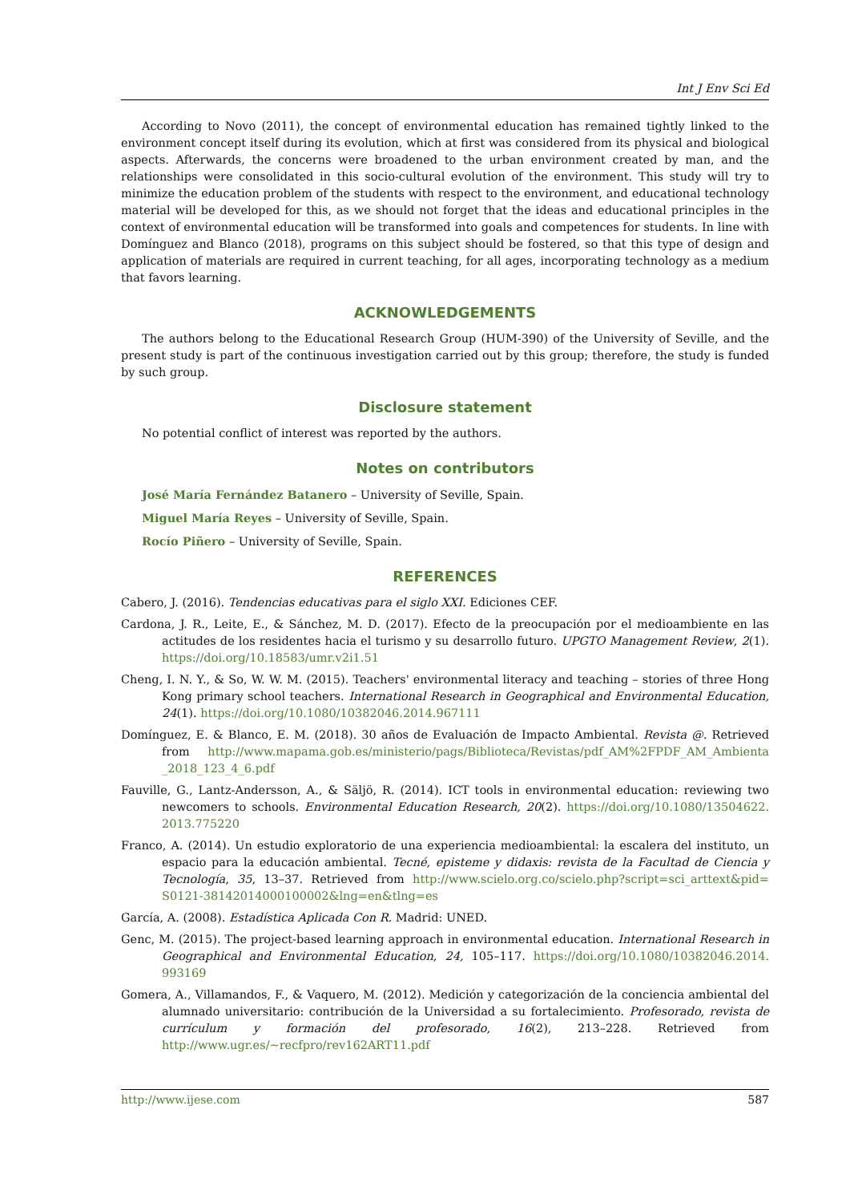Int J Env Sci Ed
According to Novo (2011), the concept of environmental education has remained tightly linked to the environment concept itself during its evolution, which at first was considered from its physical and biological aspects. Afterwards, the concerns were broadened to the urban environment created by man, and the relationships were consolidated in this socio-cultural evolution of the environment. This study will try to minimize the education problem of the students with respect to the environment, and educational technology material will be developed for this, as we should not forget that the ideas and educational principles in the context of environmental education will be transformed into goals and competences for students. In line with Domínguez and Blanco (2018), programs on this subject should be fostered, so that this type of design and application of materials are required in current teaching, for all ages, incorporating technology as a medium that favors learning.
ACKNOWLEDGEMENTS
The authors belong to the Educational Research Group (HUM-390) of the University of Seville, and the present study is part of the continuous investigation carried out by this group; therefore, the study is funded by such group.
Disclosure statement
No potential conflict of interest was reported by the authors.
Notes on contributors
José María Fernández Batanero – University of Seville, Spain.
Miguel María Reyes – University of Seville, Spain.
Rocío Piñero – University of Seville, Spain.
REFERENCES
Cabero, J. (2016). Tendencias educativas para el siglo XXI. Ediciones CEF.
Cardona, J. R., Leite, E., & Sánchez, M. D. (2017). Efecto de la preocupación por el medioambiente en las actitudes de los residentes hacia el turismo y su desarrollo futuro. UPGTO Management Review, 2(1). https://doi.org/10.18583/umr.v2i1.51
Cheng, I. N. Y., & So, W. W. M. (2015). Teachers' environmental literacy and teaching – stories of three Hong Kong primary school teachers. International Research in Geographical and Environmental Education, 24(1). https://doi.org/10.1080/10382046.2014.967111
Domínguez, E. & Blanco, E. M. (2018). 30 años de Evaluación de Impacto Ambiental. Revista @. Retrieved from http://www.mapama.gob.es/ministerio/pags/Biblioteca/Revistas/pdf_AM%2FPDF_AM_Ambienta _2018_123_4_6.pdf
Fauville, G., Lantz-Andersson, A., & Säljö, R. (2014). ICT tools in environmental education: reviewing two newcomers to schools. Environmental Education Research, 20(2). https://doi.org/10.1080/13504622. 2013.775220
Franco, A. (2014). Un estudio exploratorio de una experiencia medioambiental: la escalera del instituto, un espacio para la educación ambiental. Tecné, episteme y didaxis: revista de la Facultad de Ciencia y Tecnología, 35, 13–37. Retrieved from http://www.scielo.org.co/scielo.php?script=sci_arttext&pid= S0121-38142014000100002&lng=en&tlng=es
García, A. (2008). Estadística Aplicada Con R. Madrid: UNED.
Genc, M. (2015). The project-based learning approach in environmental education. International Research in Geographical and Environmental Education, 24, 105–117. https://doi.org/10.1080/10382046.2014. 993169
Gomera, A., Villamandos, F., & Vaquero, M. (2012). Medición y categorización de la conciencia ambiental del alumnado universitario: contribución de la Universidad a su fortalecimiento. Profesorado, revista de currículum y formación del profesorado, 16(2), 213–228. Retrieved from http://www.ugr.es/~recfpro/rev162ART11.pdf
http://www.ijese.com 587